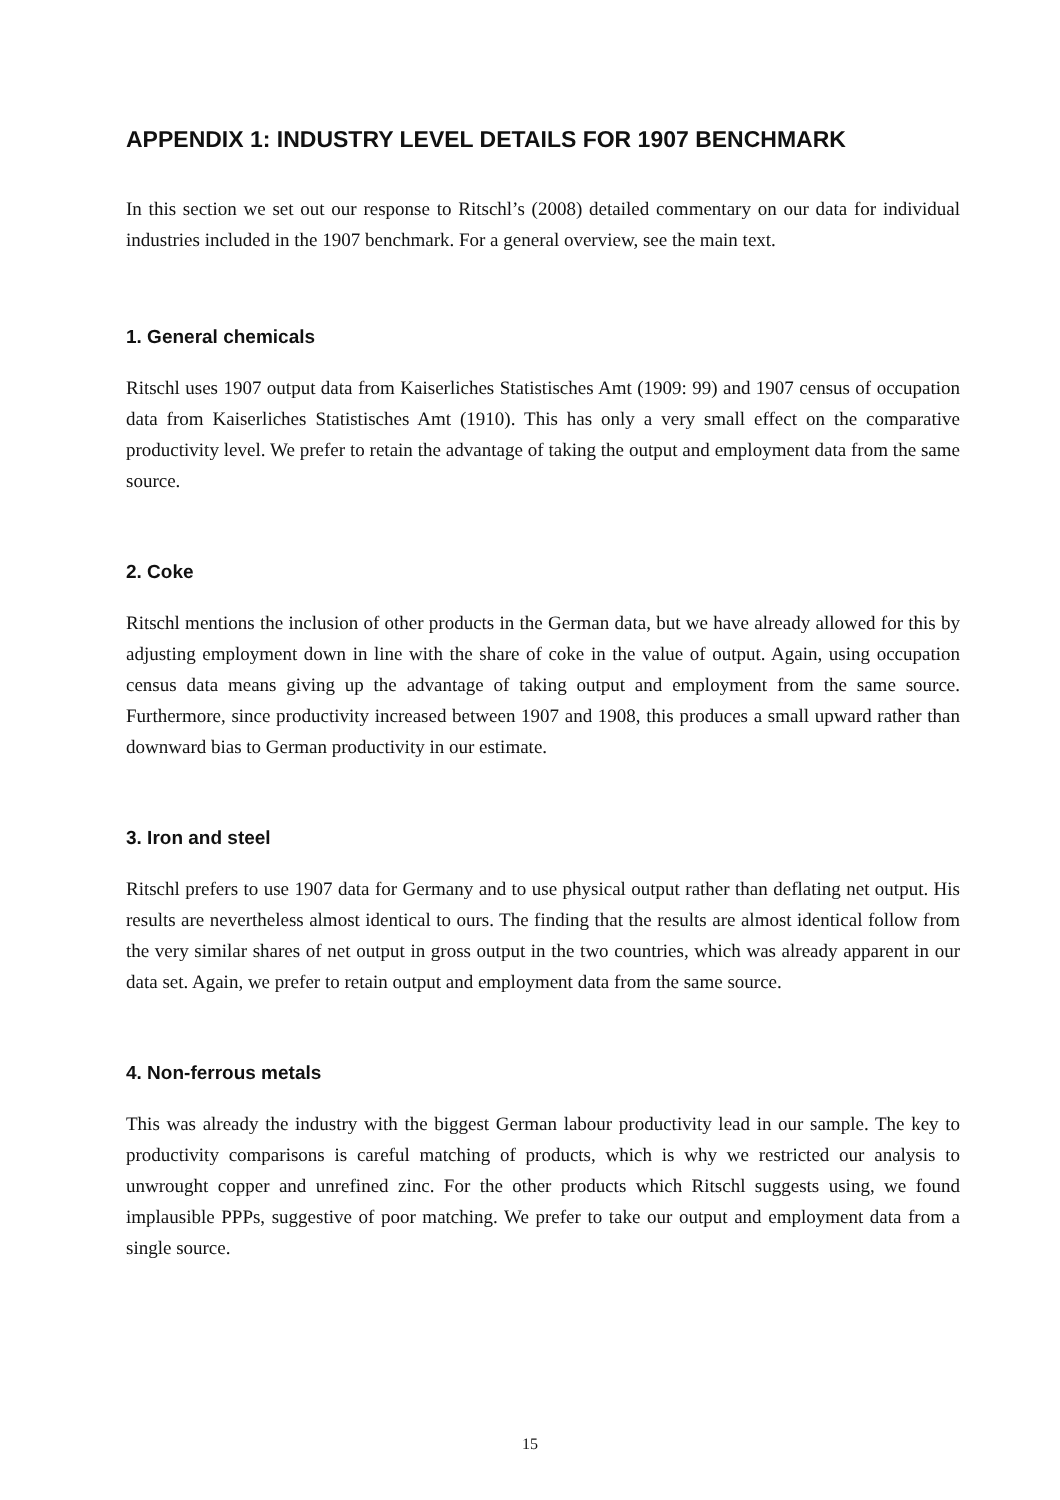APPENDIX 1: INDUSTRY LEVEL DETAILS FOR 1907 BENCHMARK
In this section we set out our response to Ritschl’s (2008) detailed commentary on our data for individual industries included in the 1907 benchmark. For a general overview, see the main text.
1. General chemicals
Ritschl uses 1907 output data from Kaiserliches Statistisches Amt (1909: 99) and 1907 census of occupation data from Kaiserliches Statistisches Amt (1910). This has only a very small effect on the comparative productivity level. We prefer to retain the advantage of taking the output and employment data from the same source.
2. Coke
Ritschl mentions the inclusion of other products in the German data, but we have already allowed for this by adjusting employment down in line with the share of coke in the value of output. Again, using occupation census data means giving up the advantage of taking output and employment from the same source. Furthermore, since productivity increased between 1907 and 1908, this produces a small upward rather than downward bias to German productivity in our estimate.
3. Iron and steel
Ritschl prefers to use 1907 data for Germany and to use physical output rather than deflating net output. His results are nevertheless almost identical to ours. The finding that the results are almost identical follow from the very similar shares of net output in gross output in the two countries, which was already apparent in our data set. Again, we prefer to retain output and employment data from the same source.
4. Non-ferrous metals
This was already the industry with the biggest German labour productivity lead in our sample. The key to productivity comparisons is careful matching of products, which is why we restricted our analysis to unwrought copper and unrefined zinc. For the other products which Ritschl suggests using, we found implausible PPPs, suggestive of poor matching. We prefer to take our output and employment data from a single source.
15